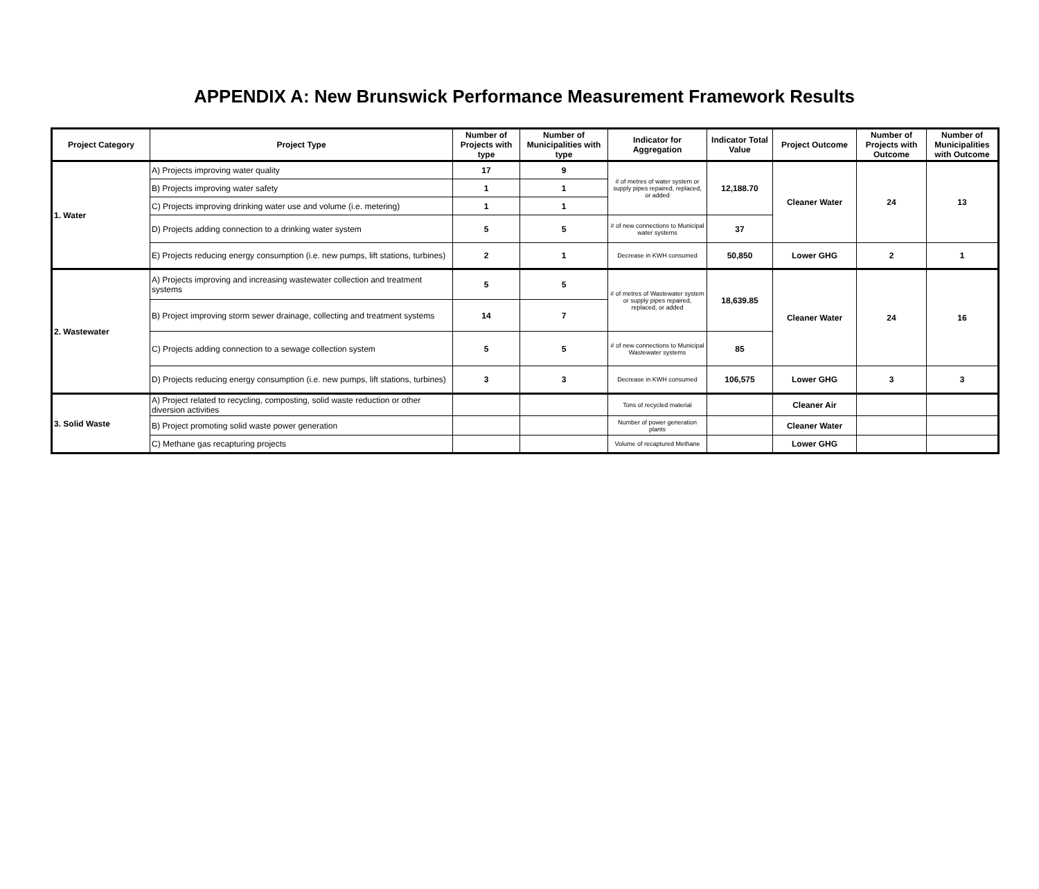APPENDIX A: New Brunswick Performance Measurement Framework Results
| Project Category | Project Type | Number of Projects with type | Number of Municipalities with type | Indicator for Aggregation | Indicator Total Value | Project Outcome | Number of Projects with Outcome | Number of Municipalities with Outcome |
| --- | --- | --- | --- | --- | --- | --- | --- | --- |
| 1. Water | A) Projects improving water quality | 17 | 9 | # of metres of water system or supply pipes repaired, replaced, or added | 12,188.70 | Cleaner Water | 24 | 13 |
| | B) Projects improving water safety | 1 | 1 | | | | | |
| | C) Projects improving drinking water use and volume (i.e. metering) | 1 | 1 | | | | | |
| | D) Projects adding connection to a drinking water system | 5 | 5 | # of new connections to Municipal water systems | 37 | | | |
| | E) Projects reducing energy consumption (i.e. new pumps, lift stations, turbines) | 2 | 1 | Decrease in KWH consumed | 50,850 | Lower GHG | 2 | 1 |
| 2. Wastewater | A) Projects improving and increasing wastewater collection and treatment systems | 5 | 5 | # of metres of Wastewater system or supply pipes repaired, replaced, or added | 18,639.85 | Cleaner Water | 24 | 16 |
| | B) Project improving storm sewer drainage, collecting and treatment systems | 14 | 7 | | | | | |
| | C) Projects adding connection to a sewage collection system | 5 | 5 | # of new connections to Municipal Wastewater systems | 85 | | | |
| | D) Projects reducing energy consumption (i.e. new pumps, lift stations, turbines) | 3 | 3 | Decrease in KWH consumed | 106,575 | Lower GHG | 3 | 3 |
| 3. Solid Waste | A) Project related to recycling, composting, solid waste reduction or other diversion activities | | | Tons of recycled material | | Cleaner Air | | |
| | B) Project promoting solid waste power generation | | | Number of power generation plants | | Cleaner Water | | |
| | C) Methane gas recapturing projects | | | Volume of recaptured Methane | | Lower GHG | | |